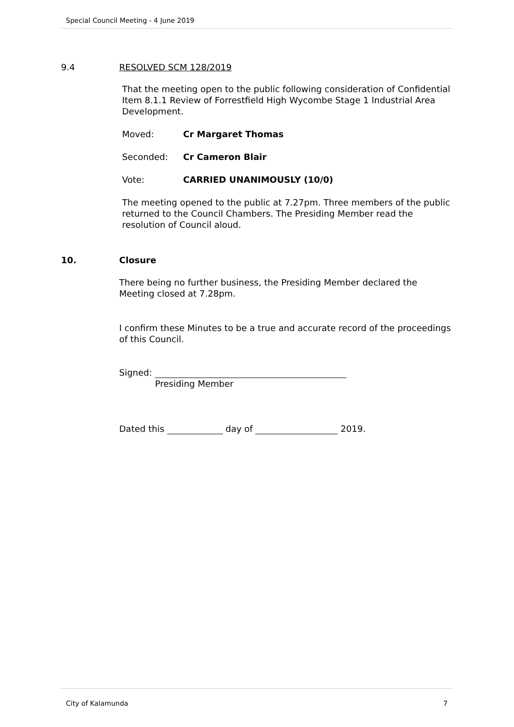Special Council Meeting - 4 June 2019
9.4 RESOLVED SCM 128/2019
That the meeting open to the public following consideration of Confidential Item 8.1.1 Review of Forrestfield High Wycombe Stage 1 Industrial Area Development.
Moved: Cr Margaret Thomas
Seconded: Cr Cameron Blair
Vote: CARRIED UNANIMOUSLY (10/0)
The meeting opened to the public at 7.27pm. Three members of the public returned to the Council Chambers. The Presiding Member read the resolution of Council aloud.
10. Closure
There being no further business, the Presiding Member declared the Meeting closed at 7.28pm.
I confirm these Minutes to be a true and accurate record of the proceedings of this Council.
Signed:
Presiding Member
Dated this day of 2019.
City of Kalamunda 7